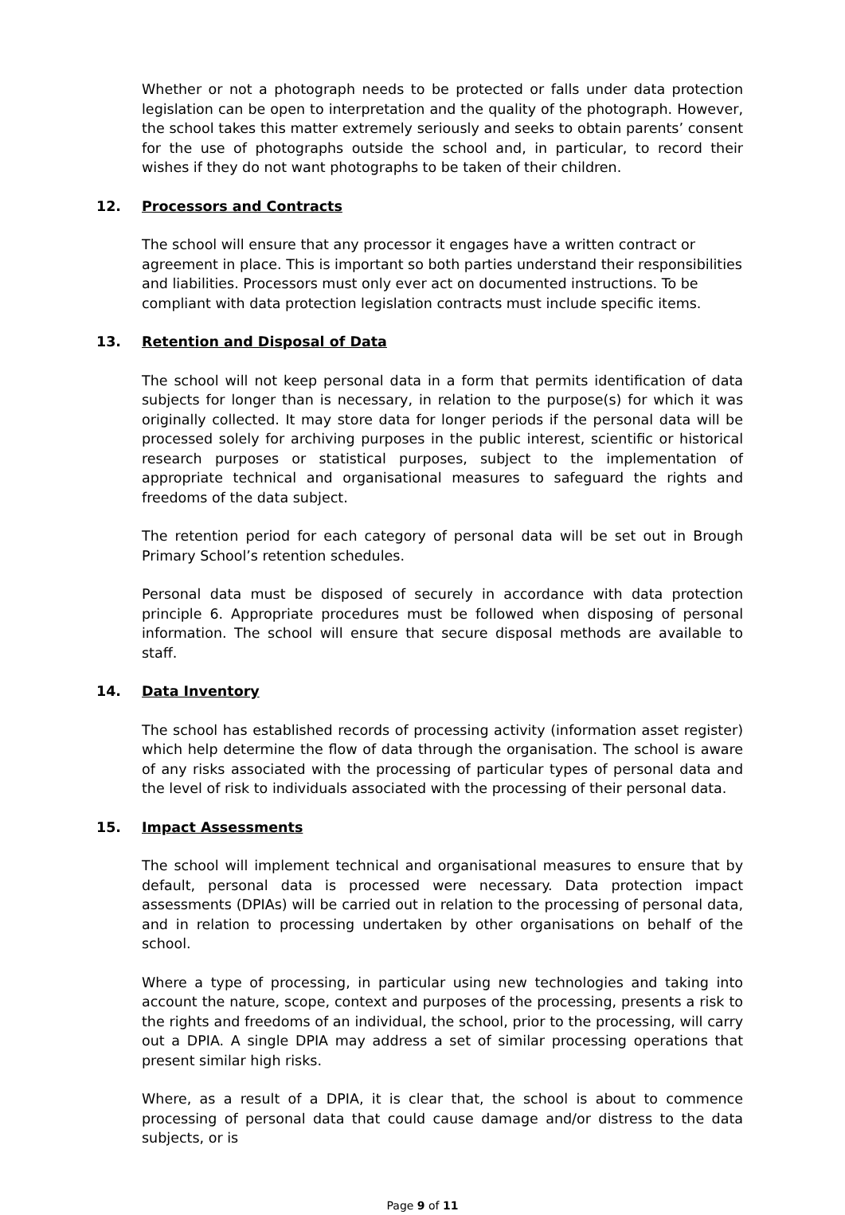Whether or not a photograph needs to be protected or falls under data protection legislation can be open to interpretation and the quality of the photograph. However, the school takes this matter extremely seriously and seeks to obtain parents’ consent for the use of photographs outside the school and, in particular, to record their wishes if they do not want photographs to be taken of their children.
12. Processors and Contracts
The school will ensure that any processor it engages have a written contract or agreement in place. This is important so both parties understand their responsibilities and liabilities. Processors must only ever act on documented instructions. To be compliant with data protection legislation contracts must include specific items.
13. Retention and Disposal of Data
The school will not keep personal data in a form that permits identification of data subjects for longer than is necessary, in relation to the purpose(s) for which it was originally collected. It may store data for longer periods if the personal data will be processed solely for archiving purposes in the public interest, scientific or historical research purposes or statistical purposes, subject to the implementation of appropriate technical and organisational measures to safeguard the rights and freedoms of the data subject.
The retention period for each category of personal data will be set out in Brough Primary School’s retention schedules.
Personal data must be disposed of securely in accordance with data protection principle 6. Appropriate procedures must be followed when disposing of personal information. The school will ensure that secure disposal methods are available to staff.
14. Data Inventory
The school has established records of processing activity (information asset register) which help determine the flow of data through the organisation. The school is aware of any risks associated with the processing of particular types of personal data and the level of risk to individuals associated with the processing of their personal data.
15. Impact Assessments
The school will implement technical and organisational measures to ensure that by default, personal data is processed were necessary. Data protection impact assessments (DPIAs) will be carried out in relation to the processing of personal data, and in relation to processing undertaken by other organisations on behalf of the school.
Where a type of processing, in particular using new technologies and taking into account the nature, scope, context and purposes of the processing, presents a risk to the rights and freedoms of an individual, the school, prior to the processing, will carry out a DPIA. A single DPIA may address a set of similar processing operations that present similar high risks.
Where, as a result of a DPIA, it is clear that, the school is about to commence processing of personal data that could cause damage and/or distress to the data subjects, or is
Page 9 of 11